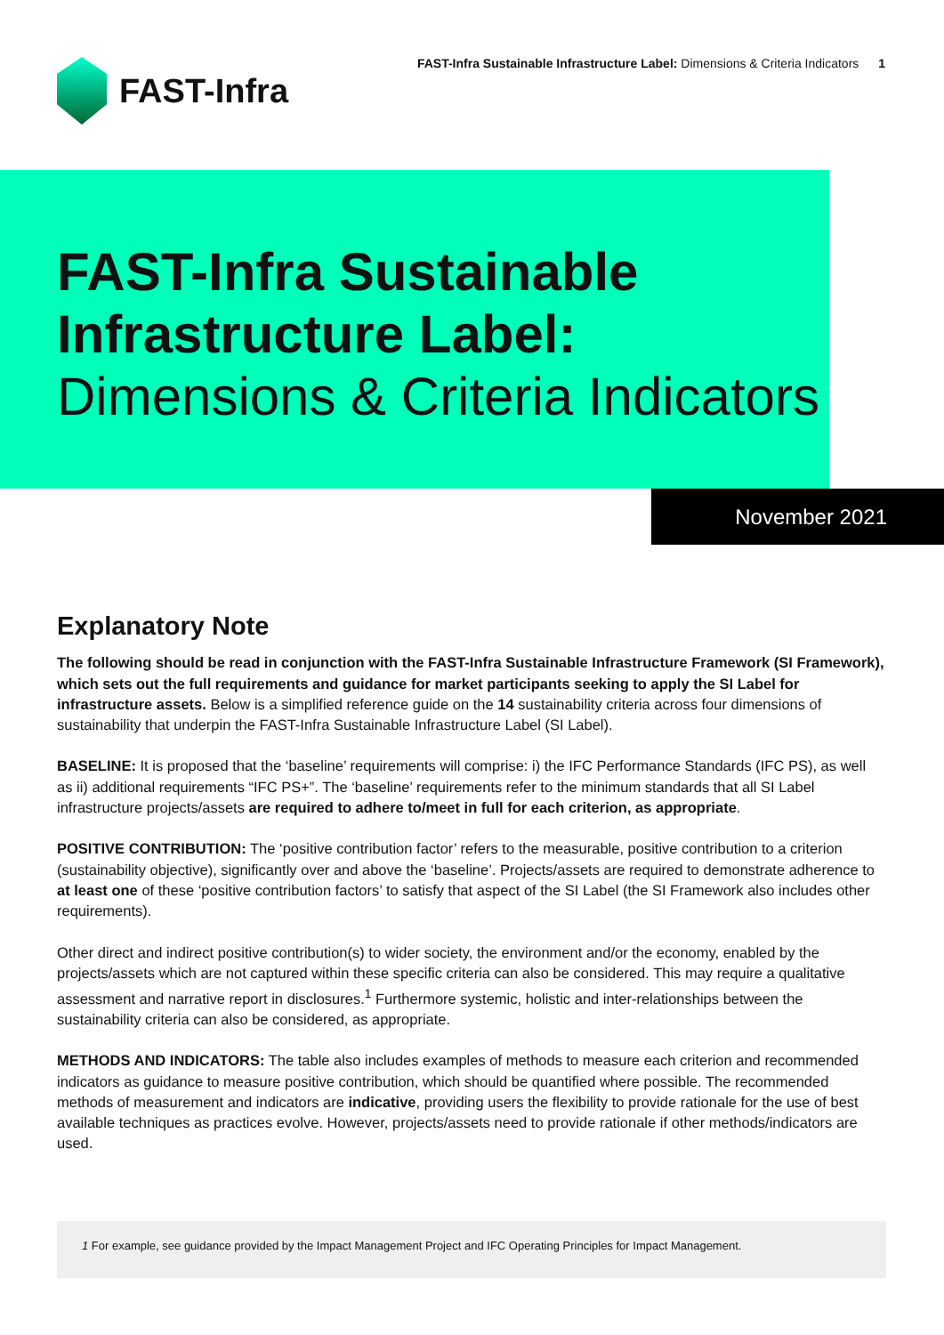FAST-Infra
FAST-Infra Sustainable Infrastructure Label: Dimensions & Criteria Indicators 1
FAST-Infra Sustainable Infrastructure Label:
Dimensions & Criteria Indicators
November 2021
Explanatory Note
The following should be read in conjunction with the FAST-Infra Sustainable Infrastructure Framework (SI Framework), which sets out the full requirements and guidance for market participants seeking to apply the SI Label for infrastructure assets. Below is a simplified reference guide on the 14 sustainability criteria across four dimensions of sustainability that underpin the FAST-Infra Sustainable Infrastructure Label (SI Label).
BASELINE: It is proposed that the ‘baseline’ requirements will comprise: i) the IFC Performance Standards (IFC PS), as well as ii) additional requirements “IFC PS+”. The ‘baseline’ requirements refer to the minimum standards that all SI Label infrastructure projects/assets are required to adhere to/meet in full for each criterion, as appropriate.
POSITIVE CONTRIBUTION: The ‘positive contribution factor’ refers to the measurable, positive contribution to a criterion (sustainability objective), significantly over and above the ‘baseline’. Projects/assets are required to demonstrate adherence to at least one of these ‘positive contribution factors’ to satisfy that aspect of the SI Label (the SI Framework also includes other requirements).
Other direct and indirect positive contribution(s) to wider society, the environment and/or the economy, enabled by the projects/assets which are not captured within these specific criteria can also be considered. This may require a qualitative assessment and narrative report in disclosures.<sup>1</sup> Furthermore systemic, holistic and inter-relationships between the sustainability criteria can also be considered, as appropriate.
METHODS AND INDICATORS: The table also includes examples of methods to measure each criterion and recommended indicators as guidance to measure positive contribution, which should be quantified where possible. The recommended methods of measurement and indicators are indicative, providing users the flexibility to provide rationale for the use of best available techniques as practices evolve. However, projects/assets need to provide rationale if other methods/indicators are used.
1 For example, see guidance provided by the Impact Management Project and IFC Operating Principles for Impact Management.